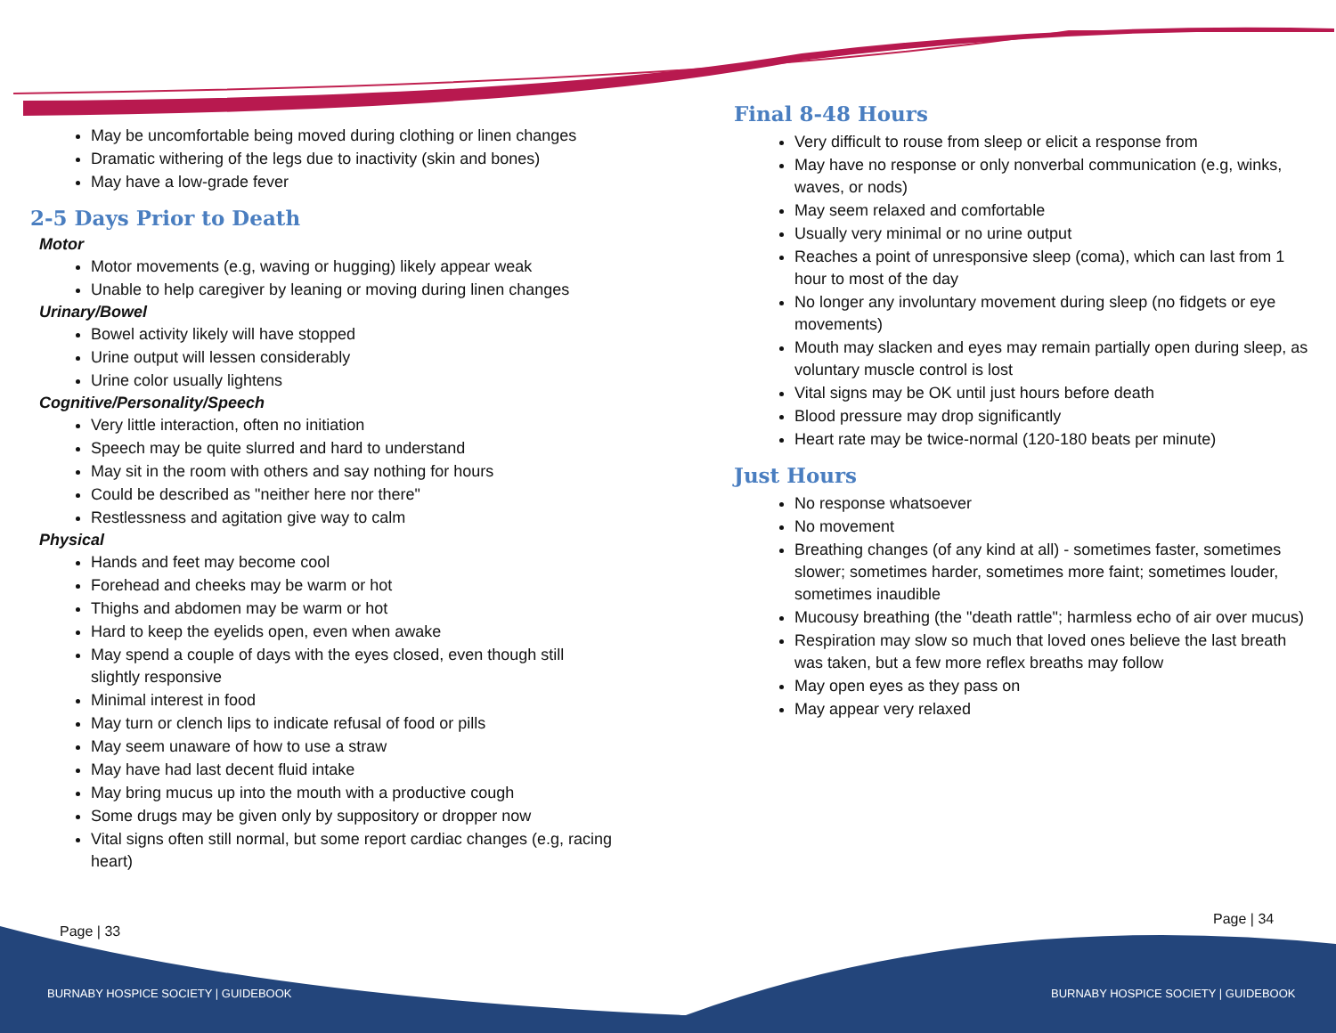May be uncomfortable being moved during clothing or linen changes
Dramatic withering of the legs due to inactivity (skin and bones)
May have a low-grade fever
2-5 Days Prior to Death
Motor
Motor movements (e.g, waving or hugging) likely appear weak
Unable to help caregiver by leaning or moving during linen changes
Urinary/Bowel
Bowel activity likely will have stopped
Urine output will lessen considerably
Urine color usually lightens
Cognitive/Personality/Speech
Very little interaction, often no initiation
Speech may be quite slurred and hard to understand
May sit in the room with others and say nothing for hours
Could be described as "neither here nor there"
Restlessness and agitation give way to calm
Physical
Hands and feet may become cool
Forehead and cheeks may be warm or hot
Thighs and abdomen may be warm or hot
Hard to keep the eyelids open, even when awake
May spend a couple of days with the eyes closed, even though still slightly responsive
Minimal interest in food
May turn or clench lips to indicate refusal of food or pills
May seem unaware of how to use a straw
May have had last decent fluid intake
May bring mucus up into the mouth with a productive cough
Some drugs may be given only by suppository or dropper now
Vital signs often still normal, but some report cardiac changes (e.g, racing heart)
Final 8-48 Hours
Very difficult to rouse from sleep or elicit a response from
May have no response or only nonverbal communication (e.g, winks, waves, or nods)
May seem relaxed and comfortable
Usually very minimal or no urine output
Reaches a point of unresponsive sleep (coma), which can last from 1 hour to most of the day
No longer any involuntary movement during sleep (no fidgets or eye movements)
Mouth may slacken and eyes may remain partially open during sleep, as voluntary muscle control is lost
Vital signs may be OK until just hours before death
Blood pressure may drop significantly
Heart rate may be twice-normal (120-180 beats per minute)
Just Hours
No response whatsoever
No movement
Breathing changes (of any kind at all) - sometimes faster, sometimes slower; sometimes harder, sometimes more faint; sometimes louder, sometimes inaudible
Mucousy breathing (the "death rattle"; harmless echo of air over mucus)
Respiration may slow so much that loved ones believe the last breath was taken, but a few more reflex breaths may follow
May open eyes as they pass on
May appear very relaxed
Page | 33
Page | 34
BURNABY HOSPICE SOCIETY | GUIDEBOOK
BURNABY HOSPICE SOCIETY | GUIDEBOOK